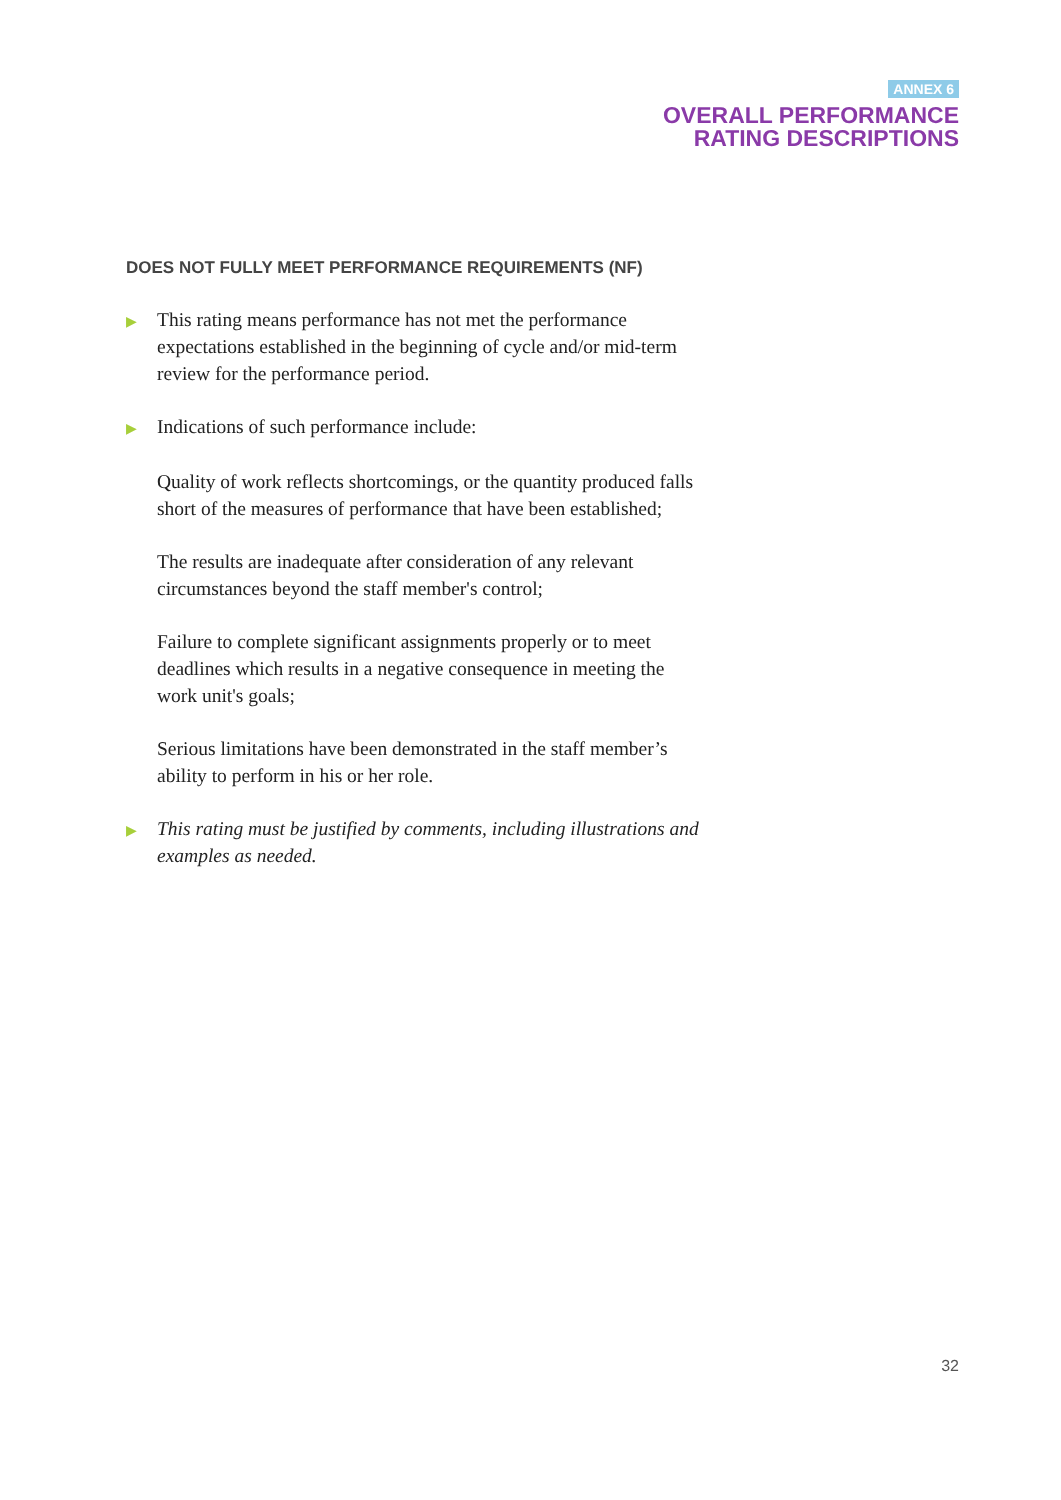ANNEX 6
OVERALL PERFORMANCE
RATING DESCRIPTIONS
DOES NOT FULLY MEET PERFORMANCE REQUIREMENTS (NF)
▶ This rating means performance has not met the performance expectations established in the beginning of cycle and/or mid-term review for the performance period.
▶ Indications of such performance include:
Quality of work reflects shortcomings, or the quantity produced falls short of the measures of performance that have been established;
The results are inadequate after consideration of any relevant circumstances beyond the staff member's control;
Failure to complete significant assignments properly or to meet deadlines which results in a negative consequence in meeting the work unit's goals;
Serious limitations have been demonstrated in the staff member’s ability to perform in his or her role.
▶ This rating must be justified by comments, including illustrations and examples as needed.
32